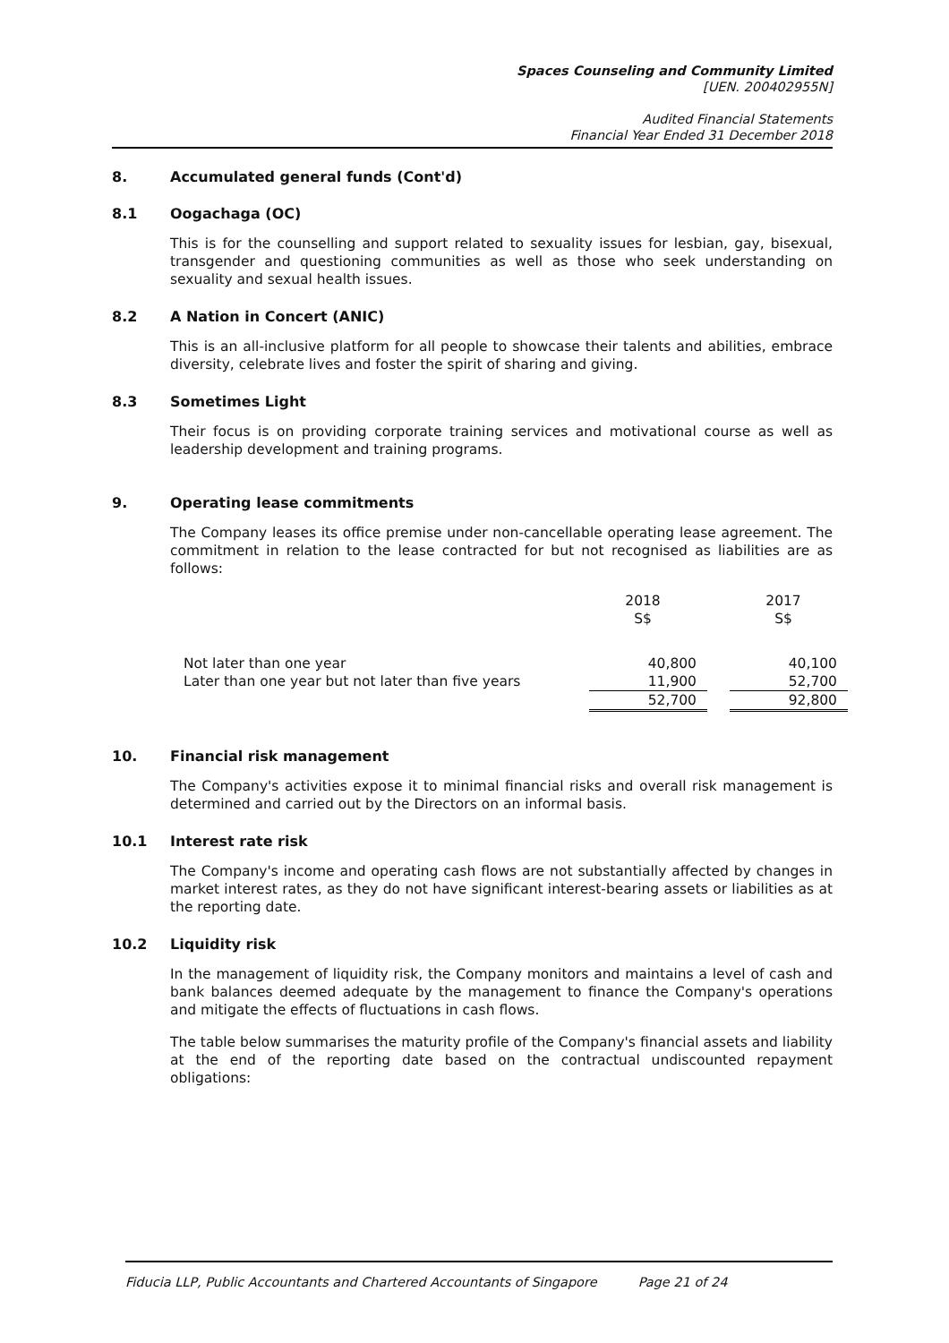Spaces Counseling and Community Limited
[UEN. 200402955N]
Audited Financial Statements
Financial Year Ended 31 December 2018
8. Accumulated general funds (Cont'd)
8.1 Oogachaga (OC)
This is for the counselling and support related to sexuality issues for lesbian, gay, bisexual, transgender and questioning communities as well as those who seek understanding on sexuality and sexual health issues.
8.2 A Nation in Concert (ANIC)
This is an all-inclusive platform for all people to showcase their talents and abilities, embrace diversity, celebrate lives and foster the spirit of sharing and giving.
8.3 Sometimes Light
Their focus is on providing corporate training services and motivational course as well as leadership development and training programs.
9. Operating lease commitments
The Company leases its office premise under non-cancellable operating lease agreement. The commitment in relation to the lease contracted for but not recognised as liabilities are as follows:
| | 2018 S$ | | 2017 S$ |
| --- | --- | --- | --- |
| Not later than one year | 40,800 | | 40,100 |
| Later than one year but not later than five years | 11,900 | | 52,700 |
| | 52,700 | | 92,800 |
10. Financial risk management
The Company's activities expose it to minimal financial risks and overall risk management is determined and carried out by the Directors on an informal basis.
10.1 Interest rate risk
The Company's income and operating cash flows are not substantially affected by changes in market interest rates, as they do not have significant interest-bearing assets or liabilities as at the reporting date.
10.2 Liquidity risk
In the management of liquidity risk, the Company monitors and maintains a level of cash and bank balances deemed adequate by the management to finance the Company's operations and mitigate the effects of fluctuations in cash flows.
The table below summarises the maturity profile of the Company's financial assets and liability at the end of the reporting date based on the contractual undiscounted repayment obligations:
Fiducia LLP, Public Accountants and Chartered Accountants of Singapore Page 21 of 24